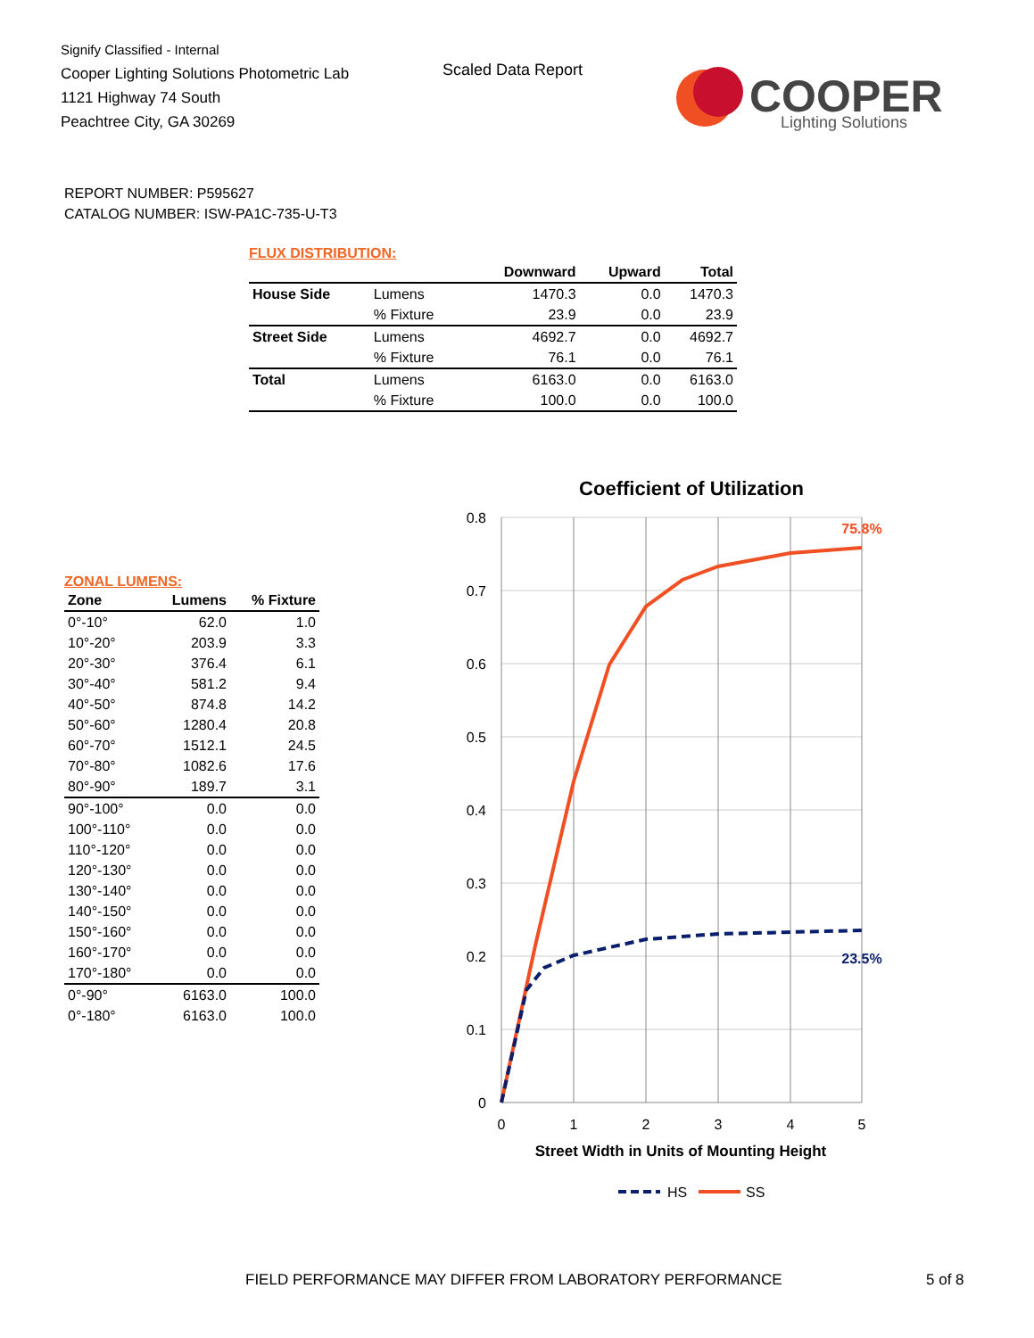Signify Classified - Internal
Cooper Lighting Solutions Photometric Lab
1121 Highway 74 South
Peachtree City, GA 30269
Scaled Data Report
COOPER
Lighting Solutions
REPORT NUMBER: P595627
CATALOG NUMBER: ISW-PA1C-735-U-T3
FLUX DISTRIBUTION:
| | | Downward | Upward | Total |
| --- | --- | --- | --- | --- |
| House Side | Lumens | 1470.3 | 0.0 | 1470.3 |
| | % Fixture | 23.9 | 0.0 | 23.9 |
| Street Side | Lumens | 4692.7 | 0.0 | 4692.7 |
| | % Fixture | 76.1 | 0.0 | 76.1 |
| Total | Lumens | 6163.0 | 0.0 | 6163.0 |
| | % Fixture | 100.0 | 0.0 | 100.0 |
ZONAL LUMENS:
| Zone | Lumens | % Fixture |
| --- | --- | --- |
| 0°-10° | 62.0 | 1.0 |
| 10°-20° | 203.9 | 3.3 |
| 20°-30° | 376.4 | 6.1 |
| 30°-40° | 581.2 | 9.4 |
| 40°-50° | 874.8 | 14.2 |
| 50°-60° | 1280.4 | 20.8 |
| 60°-70° | 1512.1 | 24.5 |
| 70°-80° | 1082.6 | 17.6 |
| 80°-90° | 189.7 | 3.1 |
| 90°-100° | 0.0 | 0.0 |
| 100°-110° | 0.0 | 0.0 |
| 110°-120° | 0.0 | 0.0 |
| 120°-130° | 0.0 | 0.0 |
| 130°-140° | 0.0 | 0.0 |
| 140°-150° | 0.0 | 0.0 |
| 150°-160° | 0.0 | 0.0 |
| 160°-170° | 0.0 | 0.0 |
| 170°-180° | 0.0 | 0.0 |
| 0°-90° | 6163.0 | 100.0 |
| 0°-180° | 6163.0 | 100.0 |
Coefficient of Utilization
0.8
0.7
0.6
0.5
0.4
0.3
0.2
0.1
0
0
1
2
3
4
5
Street Width in Units of Mounting Height
75.8%
23.5%
HS
SS
FIELD PERFORMANCE MAY DIFFER FROM LABORATORY PERFORMANCE
5 of 8